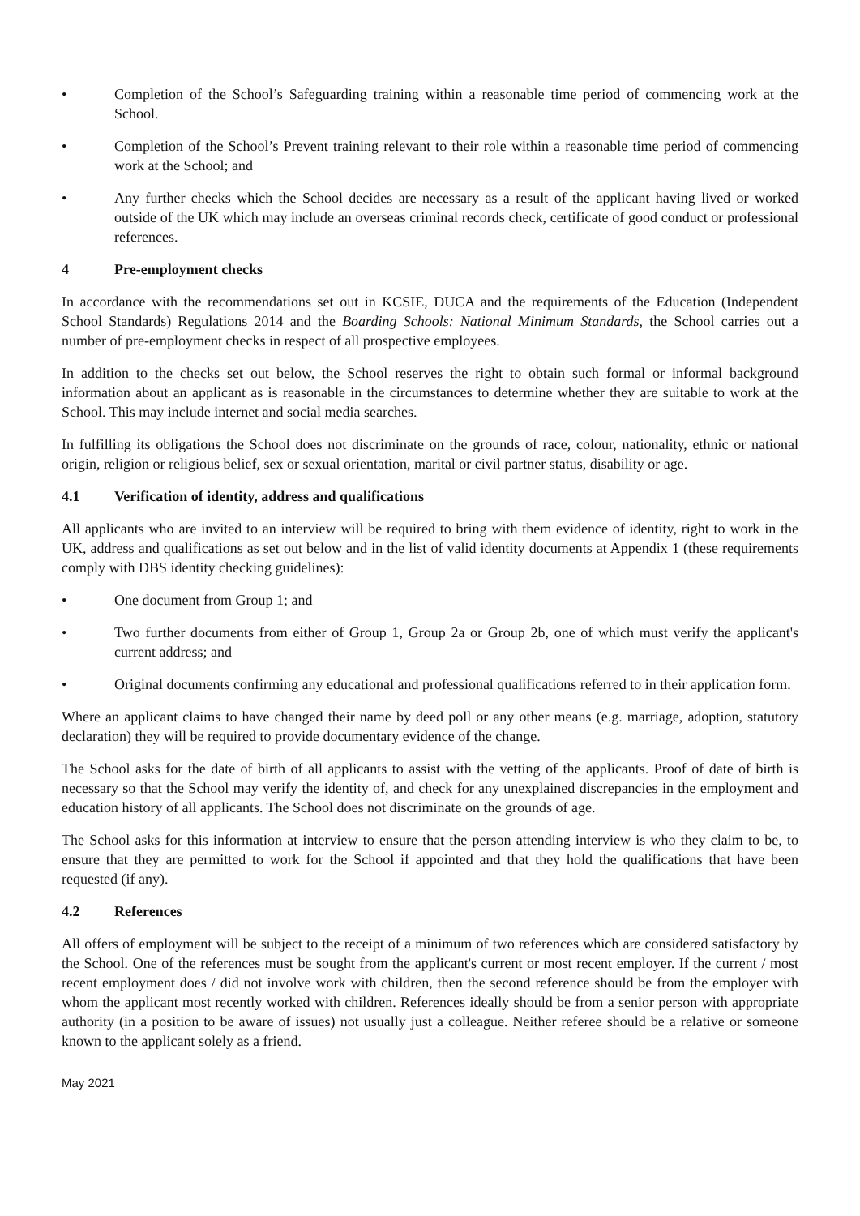• Completion of the School’s Safeguarding training within a reasonable time period of commencing work at the School.
• Completion of the School’s Prevent training relevant to their role within a reasonable time period of commencing work at the School; and
• Any further checks which the School decides are necessary as a result of the applicant having lived or worked outside of the UK which may include an overseas criminal records check, certificate of good conduct or professional references.
4 Pre-employment checks
In accordance with the recommendations set out in KCSIE, DUCA and the requirements of the Education (Independent School Standards) Regulations 2014 and the Boarding Schools: National Minimum Standards, the School carries out a number of pre-employment checks in respect of all prospective employees.
In addition to the checks set out below, the School reserves the right to obtain such formal or informal background information about an applicant as is reasonable in the circumstances to determine whether they are suitable to work at the School. This may include internet and social media searches.
In fulfilling its obligations the School does not discriminate on the grounds of race, colour, nationality, ethnic or national origin, religion or religious belief, sex or sexual orientation, marital or civil partner status, disability or age.
4.1 Verification of identity, address and qualifications
All applicants who are invited to an interview will be required to bring with them evidence of identity, right to work in the UK, address and qualifications as set out below and in the list of valid identity documents at Appendix 1 (these requirements comply with DBS identity checking guidelines):
• One document from Group 1; and
• Two further documents from either of Group 1, Group 2a or Group 2b, one of which must verify the applicant's current address; and
• Original documents confirming any educational and professional qualifications referred to in their application form.
Where an applicant claims to have changed their name by deed poll or any other means (e.g. marriage, adoption, statutory declaration) they will be required to provide documentary evidence of the change.
The School asks for the date of birth of all applicants to assist with the vetting of the applicants. Proof of date of birth is necessary so that the School may verify the identity of, and check for any unexplained discrepancies in the employment and education history of all applicants. The School does not discriminate on the grounds of age.
The School asks for this information at interview to ensure that the person attending interview is who they claim to be, to ensure that they are permitted to work for the School if appointed and that they hold the qualifications that have been requested (if any).
4.2 References
All offers of employment will be subject to the receipt of a minimum of two references which are considered satisfactory by the School. One of the references must be sought from the applicant's current or most recent employer. If the current / most recent employment does / did not involve work with children, then the second reference should be from the employer with whom the applicant most recently worked with children. References ideally should be from a senior person with appropriate authority (in a position to be aware of issues) not usually just a colleague. Neither referee should be a relative or someone known to the applicant solely as a friend.
May 2021